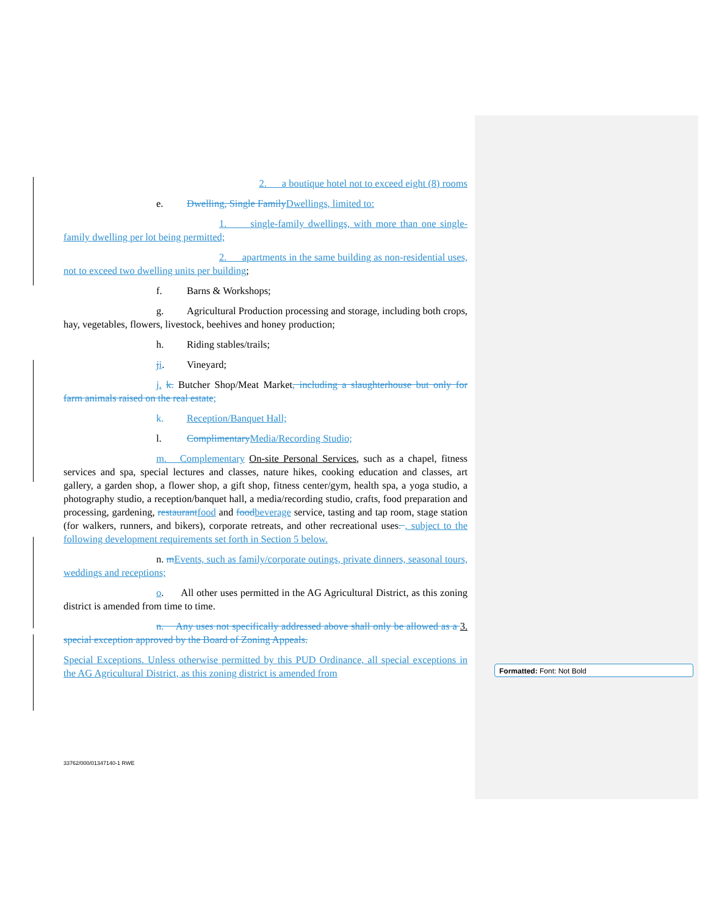2. a boutique hotel not to exceed eight (8) rooms
e. Dwelling, Single Family Dwellings, limited to:
1. single-family dwellings, with more than one single-family dwelling per lot being permitted;
2. apartments in the same building as non-residential uses, not to exceed two dwelling units per building;
f. Barns & Workshops;
g. Agricultural Production processing and storage, including both crops, hay, vegetables, flowers, livestock, beehives and honey production;
h. Riding stables/trails;
ji. Vineyard;
j. k. Butcher Shop/Meat Market, including a slaughterhouse but only for farm animals raised on the real estate;
k. Reception/Banquet Hall;
l. Complimentary Media/Recording Studio;
m. Complementary On-site Personal Services, such as a chapel, fitness services and spa, special lectures and classes, nature hikes, cooking education and classes, art gallery, a garden shop, a flower shop, a gift shop, fitness center/gym, health spa, a yoga studio, a photography studio, a reception/banquet hall, a media/recording studio, crafts, food preparation and processing, gardening, restaurant food and food beverage service, tasting and tap room, stage station (for walkers, runners, and bikers), corporate retreats, and other recreational uses. , subject to the following development requirements set forth in Section 5 below.
n. mEvents, such as family/corporate outings, private dinners, seasonal tours, weddings and receptions;
o. All other uses permitted in the AG Agricultural District, as this zoning district is amended from time to time.
n. Any uses not specifically addressed above shall only be allowed as a 3. special exception approved by the Board of Zoning Appeals.
Special Exceptions. Unless otherwise permitted by this PUD Ordinance, all special exceptions in the AG Agricultural District, as this zoning district is amended from
Formatted: Font: Not Bold
33762/000/01347140-1 RWE